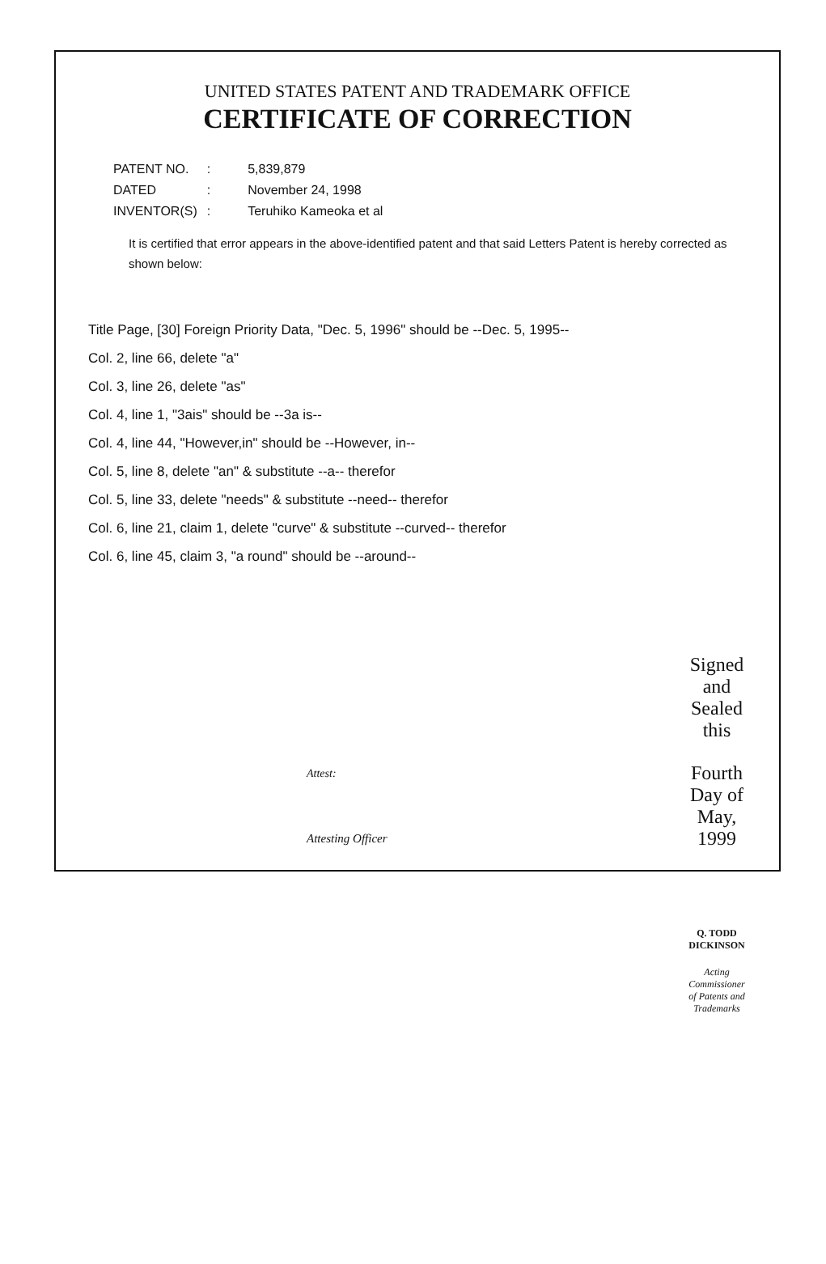UNITED STATES PATENT AND TRADEMARK OFFICE
CERTIFICATE OF CORRECTION
| PATENT NO. | : | 5,839,879 |
| DATED | : | November 24, 1998 |
| INVENTOR(S) | : | Teruhiko Kameoka et al |
It is certified that error appears in the above-identified patent and that said Letters Patent is hereby corrected as shown below:
Title Page, [30] Foreign Priority Data, "Dec. 5, 1996" should be --Dec. 5, 1995--
Col. 2, line 66, delete "a"
Col. 3, line 26, delete "as"
Col. 4, line 1, "3ais" should be --3a is--
Col. 4, line 44, "However,in" should be --However, in--
Col. 5, line 8, delete "an" & substitute --a-- therefor
Col. 5, line 33, delete "needs" & substitute --need-- therefor
Col. 6, line 21, claim 1, delete "curve" & substitute --curved-- therefor
Col. 6, line 45, claim 3, "a round" should be --around--
Attest:
Attesting Officer
Signed and Sealed this
Fourth Day of May, 1999
Q. TODD DICKINSON
Acting Commissioner of Patents and Trademarks